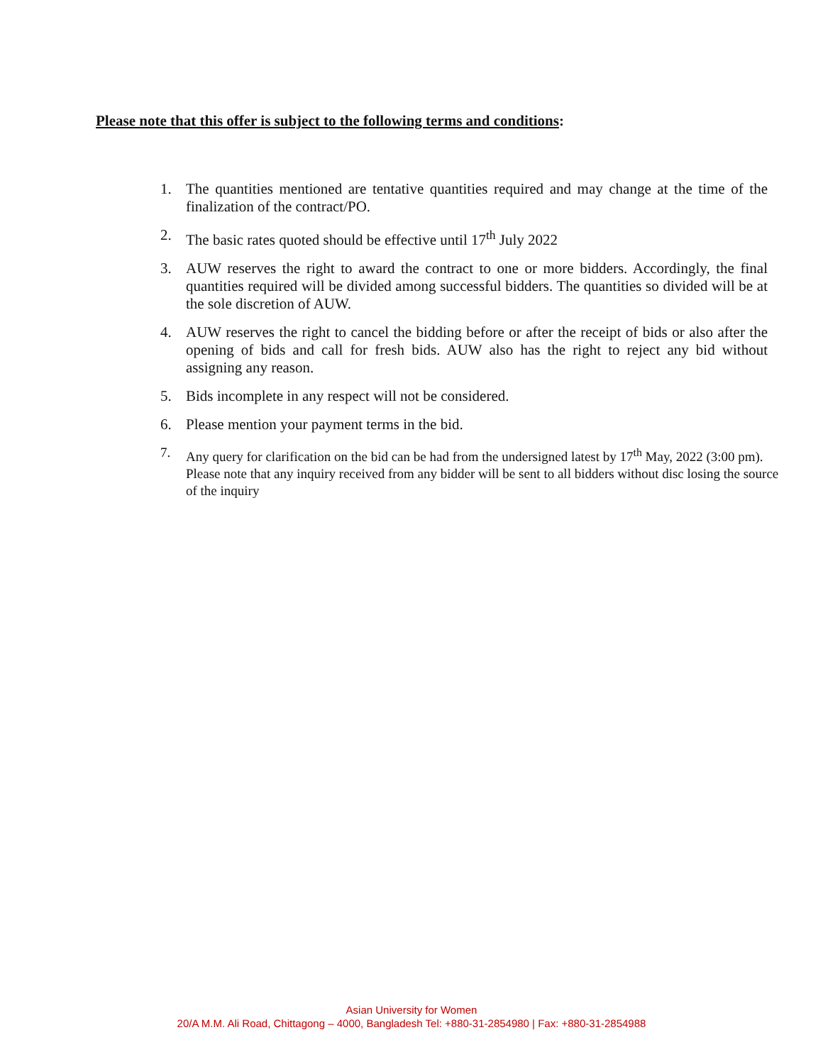Please note that this offer is subject to the following terms and conditions:
1. The quantities mentioned are tentative quantities required and may change at the time of the finalization of the contract/PO.
2. The basic rates quoted should be effective until 17<sup>th</sup> July 2022
3. AUW reserves the right to award the contract to one or more bidders. Accordingly, the final quantities required will be divided among successful bidders. The quantities so divided will be at the sole discretion of AUW.
4. AUW reserves the right to cancel the bidding before or after the receipt of bids or also after the opening of bids and call for fresh bids. AUW also has the right to reject any bid without assigning any reason.
5. Bids incomplete in any respect will not be considered.
6. Please mention your payment terms in the bid.
7. Any query for clarification on the bid can be had from the undersigned latest by 17<sup>th</sup> May, 2022 (3:00 pm). Please note that any inquiry received from any bidder will be sent to all bidders without disc losing the source of the inquiry
Asian University for Women
20/A M.M. Ali Road, Chittagong – 4000, Bangladesh Tel: +880-31-2854980 | Fax: +880-31-2854988